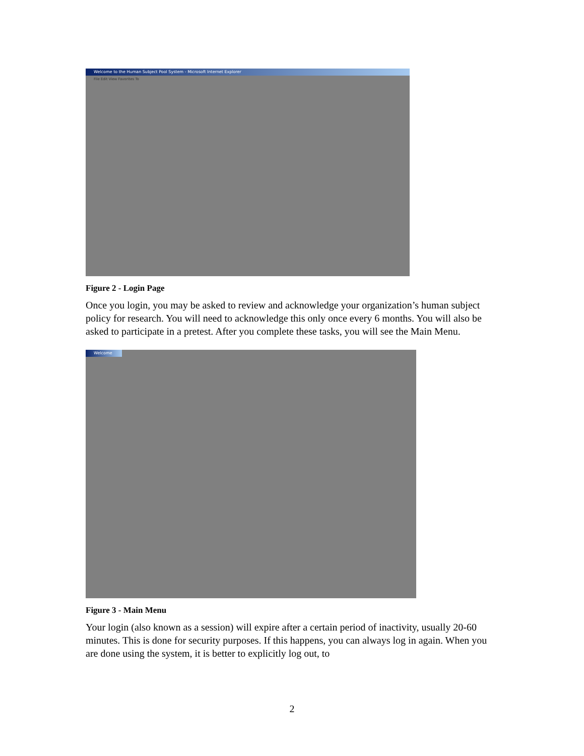Welcome to the Human Subject Pool System - Microsoft Internet Explorer
File Edit View Favorites To
Figure 2 - Login Page
Once you login, you may be asked to review and acknowledge your organization’s human subject policy for research. You will need to acknowledge this only once every 6 months. You will also be asked to participate in a pretest. After you complete these tasks, you will see the Main Menu.
Welcome
Figure 3 - Main Menu
Your login (also known as a session) will expire after a certain period of inactivity, usually 20-60 minutes. This is done for security purposes. If this happens, you can always log in again. When you are done using the system, it is better to explicitly log out, to
2